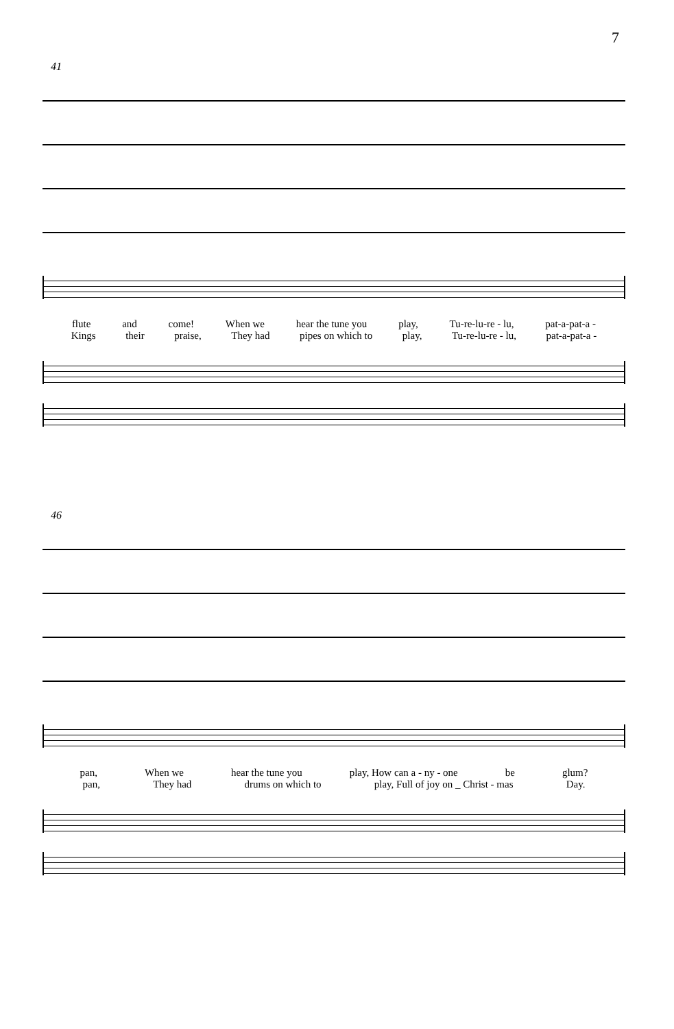7
41
flute and come! When we hear the tune you play, Tu-re-lu-re - lu, pat-a-pat-a -
Kings their praise, They had pipes on which to play, Tu-re-lu-re - lu, pat-a-pat-a -
46
pan, When we hear the tune you play, How can a - ny - one be glum?
pan, They had drums on which to play, Full of joy on _ Christ - mas Day.